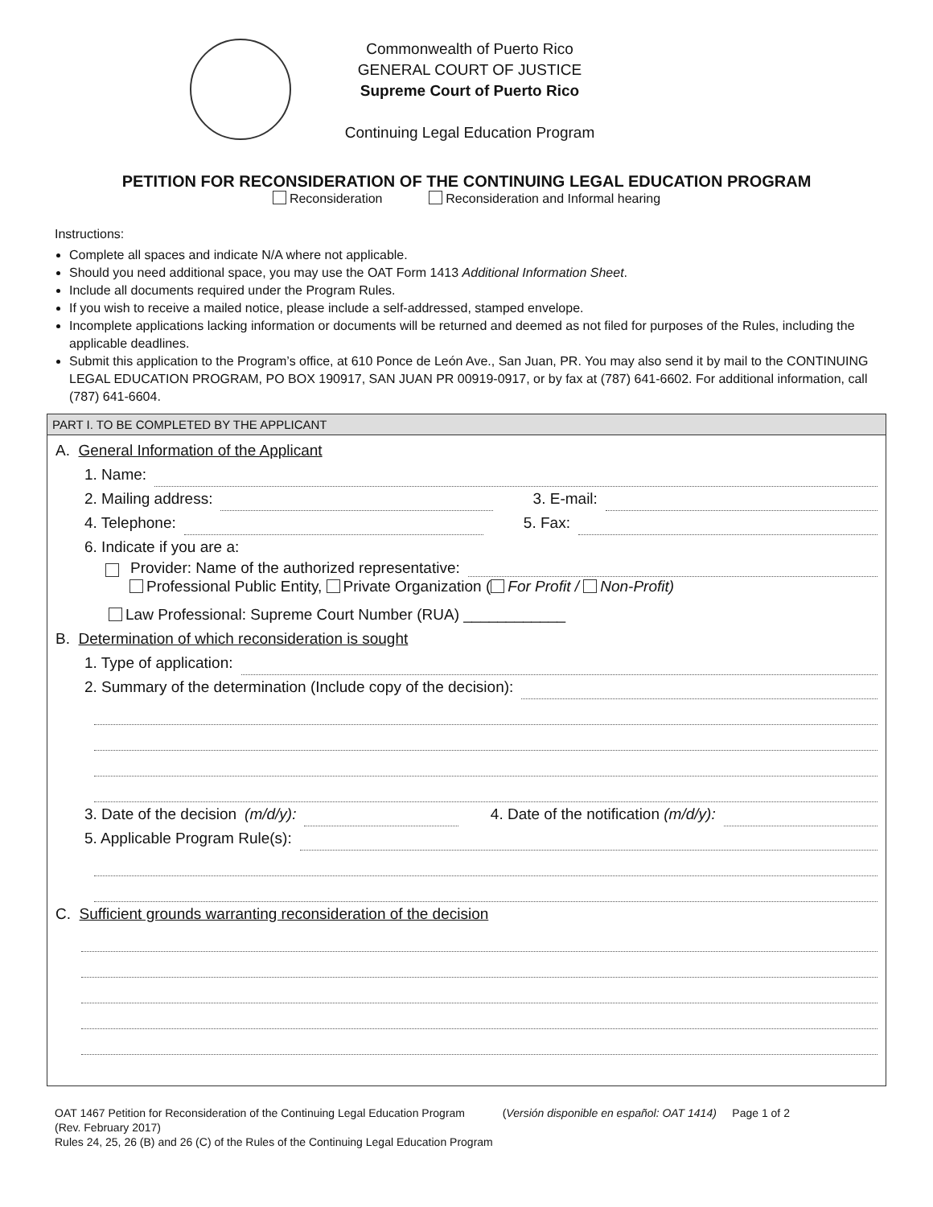Commonwealth of Puerto Rico
GENERAL COURT OF JUSTICE
Supreme Court of Puerto Rico
Continuing Legal Education Program
PETITION FOR RECONSIDERATION OF THE CONTINUING LEGAL EDUCATION PROGRAM
Reconsideration Reconsideration and Informal hearing
Instructions:
Complete all spaces and indicate N/A where not applicable.
Should you need additional space, you may use the OAT Form 1413 Additional Information Sheet.
Include all documents required under the Program Rules.
If you wish to receive a mailed notice, please include a self-addressed, stamped envelope.
Incomplete applications lacking information or documents will be returned and deemed as not filed for purposes of the Rules, including the applicable deadlines.
Submit this application to the Program’s office, at 610 Ponce de León Ave., San Juan, PR. You may also send it by mail to the CONTINUING LEGAL EDUCATION PROGRAM, PO BOX 190917, SAN JUAN PR 00919-0917, or by fax at (787) 641-6602. For additional information, call (787) 641-6604.
PART I. TO BE COMPLETED BY THE APPLICANT
A. General Information of the Applicant
1. Name:
2. Mailing address: 3. E-mail:
4. Telephone: 5. Fax:
6. Indicate if you are a:
Provider: Name of the authorized representative:
Professional Public Entity, Private Organization ( For Profit / Non-Profit)
Law Professional: Supreme Court Number (RUA) ____________
B. Determination of which reconsideration is sought
1. Type of application:
2. Summary of the determination (Include copy of the decision):
3. Date of the decision (m/d/y): 4. Date of the notification (m/d/y):
5. Applicable Program Rule(s):
C. Sufficient grounds warranting reconsideration of the decision
OAT 1467 Petition for Reconsideration of the Continuing Legal Education Program (Versión disponible en español: OAT 1414) Page 1 of 2
(Rev. February 2017)
Rules 24, 25, 26 (B) and 26 (C) of the Rules of the Continuing Legal Education Program